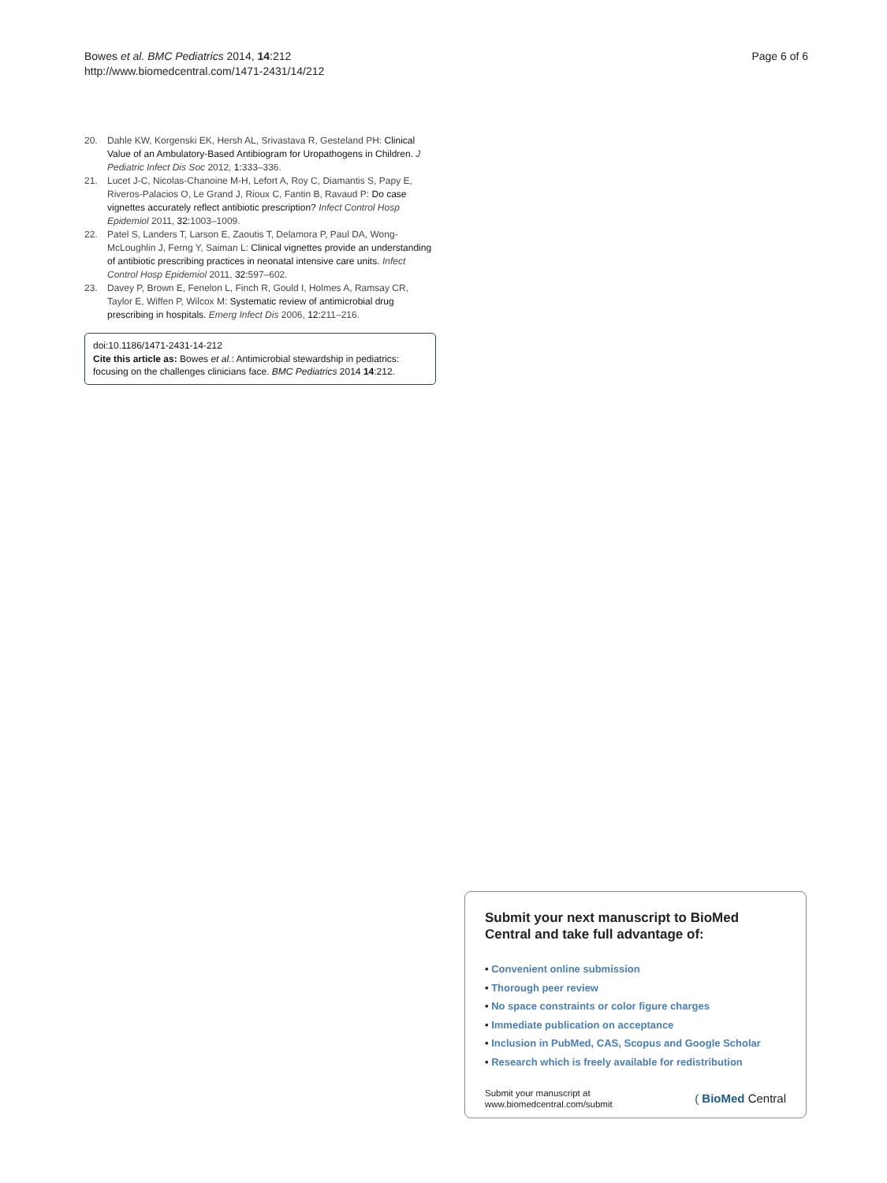Bowes et al. BMC Pediatrics 2014, 14:212
http://www.biomedcentral.com/1471-2431/14/212
Page 6 of 6
20. Dahle KW, Korgenski EK, Hersh AL, Srivastava R, Gesteland PH: Clinical Value of an Ambulatory-Based Antibiogram for Uropathogens in Children. J Pediatric Infect Dis Soc 2012, 1: 333–336.
21. Lucet J-C, Nicolas-Chanoine M-H, Lefort A, Roy C, Diamantis S, Papy E, Riveros-Palacios O, Le Grand J, Rioux C, Fantin B, Ravaud P: Do case vignettes accurately reflect antibiotic prescription? Infect Control Hosp Epidemiol 2011, 32: 1003–1009.
22. Patel S, Landers T, Larson E, Zaoutis T, Delamora P, Paul DA, Wong-McLoughlin J, Ferng Y, Saiman L: Clinical vignettes provide an understanding of antibiotic prescribing practices in neonatal intensive care units. Infect Control Hosp Epidemiol 2011, 32: 597–602.
23. Davey P, Brown E, Fenelon L, Finch R, Gould I, Holmes A, Ramsay CR, Taylor E, Wiffen P, Wilcox M: Systematic review of antimicrobial drug prescribing in hospitals. Emerg Infect Dis 2006, 12: 211–216.
doi:10.1186/1471-2431-14-212
Cite this article as: Bowes et al.: Antimicrobial stewardship in pediatrics: focusing on the challenges clinicians face. BMC Pediatrics 2014 14:212.
Submit your next manuscript to BioMed Central and take full advantage of:
• Convenient online submission
• Thorough peer review
• No space constraints or color figure charges
• Immediate publication on acceptance
• Inclusion in PubMed, CAS, Scopus and Google Scholar
• Research which is freely available for redistribution
Submit your manuscript at
www.biomedcentral.com/submit
( BioMed Central